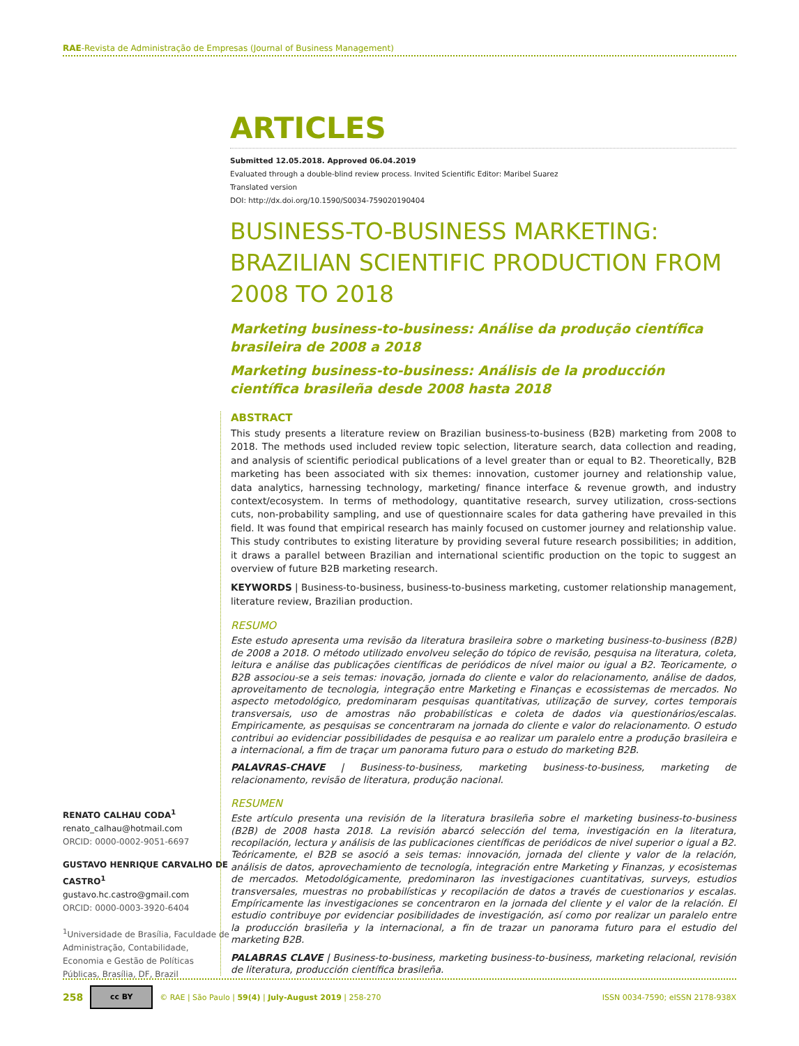RAE-Revista de Administração de Empresas (Journal of Business Management)
RENATO CALHAU CODA<sup>1</sup>
renato_calhau@hotmail.com
ORCID: 0000-0002-9051-6697
GUSTAVO HENRIQUE CARVALHO DE CASTRO<sup>1</sup>
gustavo.hc.castro@gmail.com
ORCID: 0000-0003-3920-6404
<sup>1</sup> Universidade de Brasília, Faculdade de Administração, Contabilidade, Economia e Gestão de Políticas Públicas, Brasília, DF, Brazil
ARTICLES
Submitted 12.05.2018. Approved 06.04.2019
Evaluated through a double-blind review process. Invited Scientific Editor: Maribel Suarez
Translated version
DOI: http://dx.doi.org/10.1590/S0034-759020190404
BUSINESS-TO-BUSINESS MARKETING: BRAZILIAN SCIENTIFIC PRODUCTION FROM 2008 TO 2018
Marketing business-to-business: Análise da produção científica brasileira de 2008 a 2018
Marketing business-to-business: Análisis de la producción científica brasileña desde 2008 hasta 2018
ABSTRACT
This study presents a literature review on Brazilian business-to-business (B2B) marketing from 2008 to 2018. The methods used included review topic selection, literature search, data collection and reading, and analysis of scientific periodical publications of a level greater than or equal to B2. Theoretically, B2B marketing has been associated with six themes: innovation, customer journey and relationship value, data analytics, harnessing technology, marketing/ finance interface & revenue growth, and industry context/ecosystem. In terms of methodology, quantitative research, survey utilization, cross-sections cuts, non-probability sampling, and use of questionnaire scales for data gathering have prevailed in this field. It was found that empirical research has mainly focused on customer journey and relationship value. This study contributes to existing literature by providing several future research possibilities; in addition, it draws a parallel between Brazilian and international scientific production on the topic to suggest an overview of future B2B marketing research.
KEYWORDS | Business-to-business, business-to-business marketing, customer relationship management, literature review, Brazilian production.
RESUMO
Este estudo apresenta uma revisão da literatura brasileira sobre o marketing business-to-business (B2B) de 2008 a 2018. O método utilizado envolveu seleção do tópico de revisão, pesquisa na literatura, coleta, leitura e análise das publicações científicas de periódicos de nível maior ou igual a B2. Teoricamente, o B2B associou-se a seis temas: inovação, jornada do cliente e valor do relacionamento, análise de dados, aproveitamento de tecnologia, integração entre Marketing e Finanças e ecossistemas de mercados. No aspecto metodológico, predominaram pesquisas quantitativas, utilização de survey, cortes temporais transversais, uso de amostras não probabilísticas e coleta de dados via questionários/escalas. Empiricamente, as pesquisas se concentraram na jornada do cliente e valor do relacionamento. O estudo contribui ao evidenciar possibilidades de pesquisa e ao realizar um paralelo entre a produção brasileira e a internacional, a fim de traçar um panorama futuro para o estudo do marketing B2B.
PALAVRAS-CHAVE | Business-to-business, marketing business-to-business, marketing de relacionamento, revisão de literatura, produção nacional.
RESUMEN
Este artículo presenta una revisión de la literatura brasileña sobre el marketing business-to-business (B2B) de 2008 hasta 2018. La revisión abarcó selección del tema, investigación en la literatura, recopilación, lectura y análisis de las publicaciones científicas de periódicos de nivel superior o igual a B2. Teóricamente, el B2B se asoció a seis temas: innovación, jornada del cliente y valor de la relación, análisis de datos, aprovechamiento de tecnología, integración entre Marketing y Finanzas, y ecosistemas de mercados. Metodológicamente, predominaron las investigaciones cuantitativas, surveys, estudios transversales, muestras no probabilísticas y recopilación de datos a través de cuestionarios y escalas. Empíricamente las investigaciones se concentraron en la jornada del cliente y el valor de la relación. El estudio contribuye por evidenciar posibilidades de investigación, así como por realizar un paralelo entre la producción brasileña y la internacional, a fin de trazar un panorama futuro para el estudio del marketing B2B.
PALABRAS CLAVE | Business-to-business, marketing business-to-business, marketing relacional, revisión de literatura, producción científica brasileña.
258 cc BY © RAE | São Paulo | 59(4) | July-August 2019 | 258-270 ISSN 0034-7590; eISSN 2178-938X